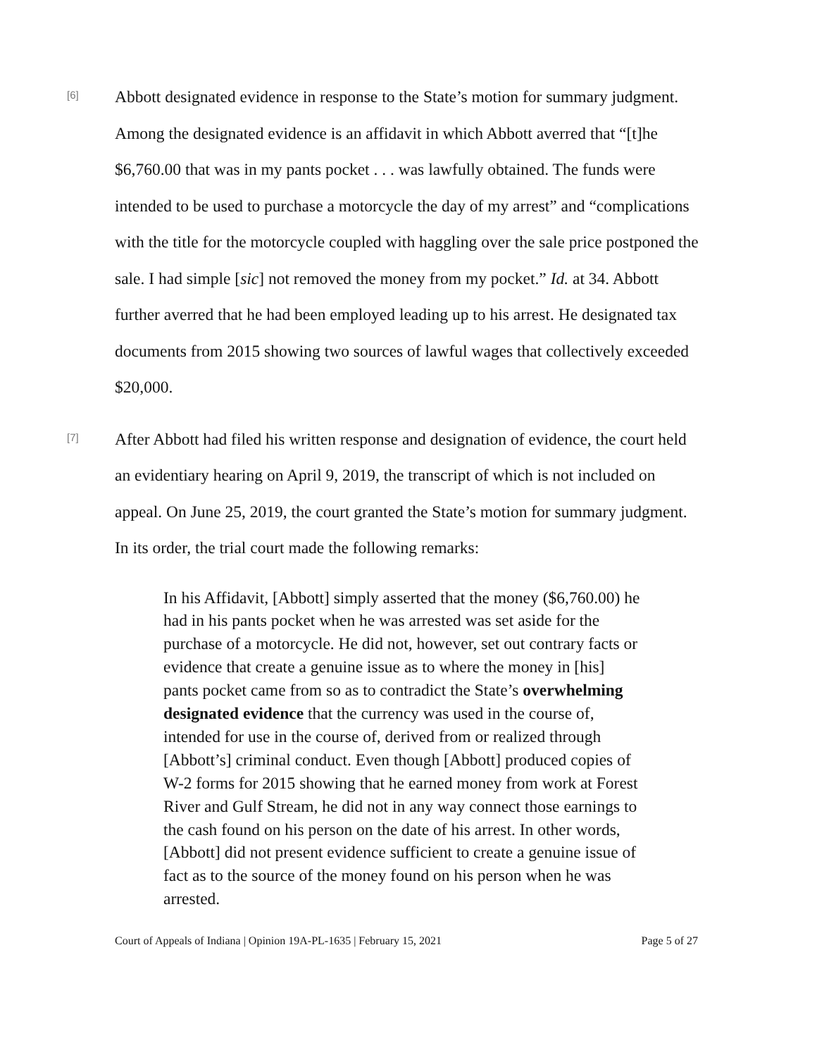[6]
Abbott designated evidence in response to the State’s motion for summary judgment. Among the designated evidence is an affidavit in which Abbott averred that “[t]he $6,760.00 that was in my pants pocket . . . was lawfully obtained. The funds were intended to be used to purchase a motorcycle the day of my arrest” and “complications with the title for the motorcycle coupled with haggling over the sale price postponed the sale. I had simple [sic] not removed the money from my pocket.” Id. at 34. Abbott further averred that he had been employed leading up to his arrest. He designated tax documents from 2015 showing two sources of lawful wages that collectively exceeded $20,000.
[7]
After Abbott had filed his written response and designation of evidence, the court held an evidentiary hearing on April 9, 2019, the transcript of which is not included on appeal. On June 25, 2019, the court granted the State’s motion for summary judgment. In its order, the trial court made the following remarks:
In his Affidavit, [Abbott] simply asserted that the money ($6,760.00) he had in his pants pocket when he was arrested was set aside for the purchase of a motorcycle. He did not, however, set out contrary facts or evidence that create a genuine issue as to where the money in [his] pants pocket came from so as to contradict the State’s overwhelming designated evidence that the currency was used in the course of, intended for use in the course of, derived from or realized through [Abbott’s] criminal conduct. Even though [Abbott] produced copies of W-2 forms for 2015 showing that he earned money from work at Forest River and Gulf Stream, he did not in any way connect those earnings to the cash found on his person on the date of his arrest. In other words, [Abbott] did not present evidence sufficient to create a genuine issue of fact as to the source of the money found on his person when he was arrested.
Court of Appeals of Indiana | Opinion 19A-PL-1635 | February 15, 2021 Page 5 of 27